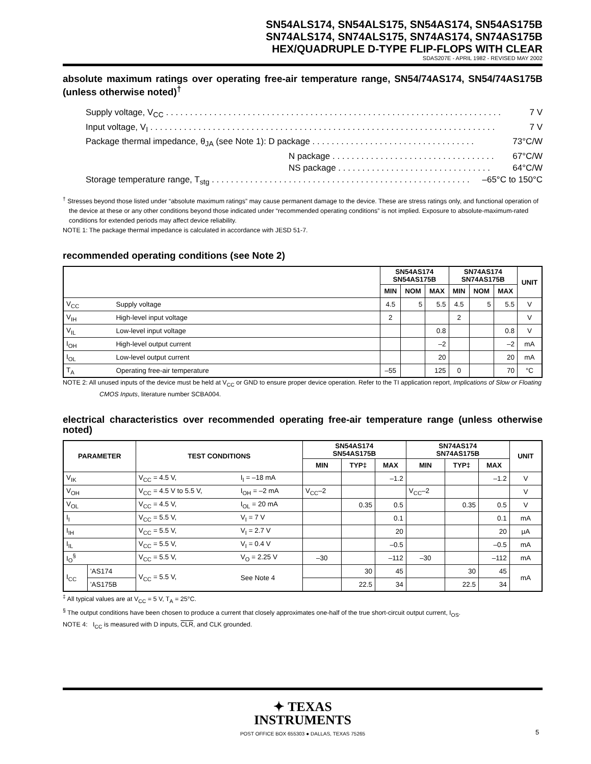SN54ALS174, SN54ALS175, SN54AS174, SN54AS175B
SN74ALS174, SN74ALS175, SN74AS174, SN74AS175B
HEX/QUADRUPLE D-TYPE FLIP-FLOPS WITH CLEAR
SDAS207E - APRIL 1982 - REVISED MAY 2002
absolute maximum ratings over operating free-air temperature range, SN54/74AS174, SN54/74AS175B (unless otherwise noted)<sup>†</sup>
Supply voltage, V<sub>CC</sub> . . . . . . . . . . . . . . . . . . . . . . . . . . . . . . . . . . . . . . . . . . . . . . . . . . . . . . . . . . . . . . . . . . . . . . 7 V
Input voltage, V<sub>I</sub> . . . . . . . . . . . . . . . . . . . . . . . . . . . . . . . . . . . . . . . . . . . . . . . . . . . . . . . . . . . . . . . . . . . . . . . . 7 V
Package thermal impedance, θ<sub>JA</sub> (see Note 1): D package . . . . . . . . . . . . . . . . . . . . . . . . . . . . . . . . . . 73°C/W
N package . . . . . . . . . . . . . . . . . . . . . . . . . . . . . . . . . . 67°C/W
NS package . . . . . . . . . . . . . . . . . . . . . . . . . . . . . . . . 64°C/W
Storage temperature range, T<sub>stg</sub> . . . . . . . . . . . . . . . . . . . . . . . . . . . . . . . . . . . . . . . . . . . . . . . . . . . . . . –65°C to 150°C
<sup>†</sup> Stresses beyond those listed under “absolute maximum ratings” may cause permanent damage to the device. These are stress ratings only, and functional operation of the device at these or any other conditions beyond those indicated under “recommended operating conditions” is not implied. Exposure to absolute-maximum-rated conditions for extended periods may affect device reliability.
NOTE 1: The package thermal impedance is calculated in accordance with JESD 51-7.
recommended operating conditions (see Note 2)
| | | SN54AS174 SN54AS175B | | | SN74AS174 SN74AS175B | | | UNIT |
| --- | --- | --- | --- | --- | --- | --- | --- | --- |
| | | MIN | NOM | MAX | MIN | NOM | MAX | |
| V<sub>CC</sub> | Supply voltage | 4.5 | 5 | 5.5 | 4.5 | 5 | 5.5 | V |
| V<sub>IH</sub> | High-level input voltage | 2 | | | 2 | | | V |
| V<sub>IL</sub> | Low-level input voltage | | | 0.8 | | | 0.8 | V |
| I<sub>OH</sub> | High-level output current | | | –2 | | | –2 | mA |
| I<sub>OL</sub> | Low-level output current | | | 20 | | | 20 | mA |
| T<sub>A</sub> | Operating free-air temperature | –55 | | 125 | 0 | | 70 | °C |
NOTE 2: All unused inputs of the device must be held at V<sub>CC</sub> or GND to ensure proper device operation. Refer to the TI application report, Implications of Slow or Floating CMOS Inputs, literature number SCBA004.
electrical characteristics over recommended operating free-air temperature range (unless otherwise noted)
| PARAMETER | | TEST CONDITIONS | | SN54AS174 SN54AS175B | | | SN74AS174 SN74AS175B | | | UNIT |
| --- | --- | --- | --- | --- | --- | --- | --- | --- | --- | --- |
| | | | | MIN | TYP‡ | MAX | MIN | TYP‡ | MAX | |
| V<sub>IK</sub> | | V<sub>CC</sub> = 4.5 V, | I<sub>I</sub> = –18 mA | | | –1.2 | | | –1.2 | V |
| V<sub>OH</sub> | | V<sub>CC</sub> = 4.5 V to 5.5 V, | I<sub>OH</sub> = –2 mA | V<sub>CC</sub>–2 | | | V<sub>CC</sub>–2 | | | V |
| V<sub>OL</sub> | | V<sub>CC</sub> = 4.5 V, | I<sub>OL</sub> = 20 mA | | 0.35 | 0.5 | | 0.35 | 0.5 | V |
| I<sub>I</sub> | | V<sub>CC</sub> = 5.5 V, | V<sub>I</sub> = 7 V | | | 0.1 | | | 0.1 | mA |
| I<sub>IH</sub> | | V<sub>CC</sub> = 5.5 V, | V<sub>I</sub> = 2.7 V | | | 20 | | | 20 | μA |
| I<sub>IL</sub> | | V<sub>CC</sub> = 5.5 V, | V<sub>I</sub> = 0.4 V | | | –0.5 | | | –0.5 | mA |
| I<sub>O</sub><sup>§</sup> | | V<sub>CC</sub> = 5.5 V, | V<sub>O</sub> = 2.25 V | –30 | | –112 | –30 | | –112 | mA |
| I<sub>CC</sub> | ’AS174 | V<sub>CC</sub> = 5.5 V, | See Note 4 | | 30 | 45 | | 30 | 45 | mA |
| | ’AS175B | | | | 22.5 | 34 | | 22.5 | 34 | |
<sup>‡</sup> All typical values are at V<sub>CC</sub> = 5 V, T<sub>A</sub> = 25°C.
<sup>§</sup> The output conditions have been chosen to produce a current that closely approximates one-half of the true short-circuit output current, I<sub>OS</sub>.
NOTE 4: I<sub>CC</sub> is measured with D inputs, CLR, and CLK grounded.
✦ TEXAS
INSTRUMENTS
POST OFFICE BOX 655303 ● DALLAS, TEXAS 75265
5